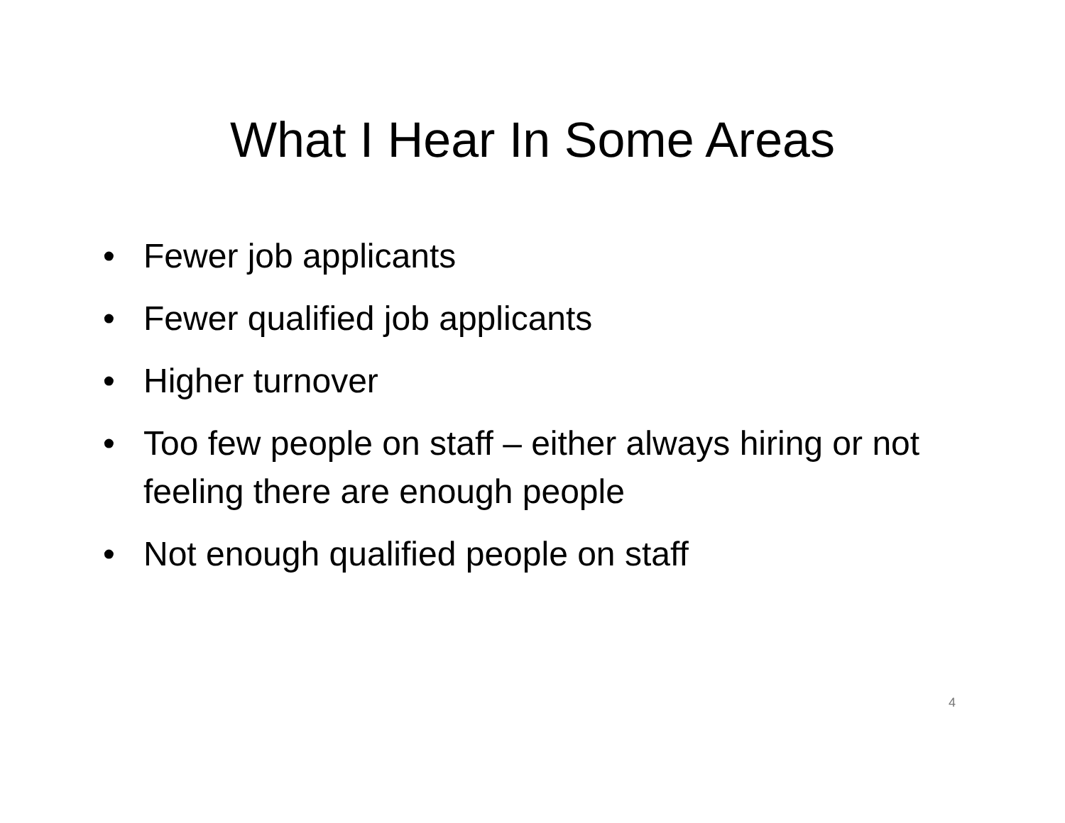What I Hear In Some Areas
• Fewer job applicants
• Fewer qualified job applicants
• Higher turnover
• Too few people on staff – either always hiring or not feeling there are enough people
• Not enough qualified people on staff
4